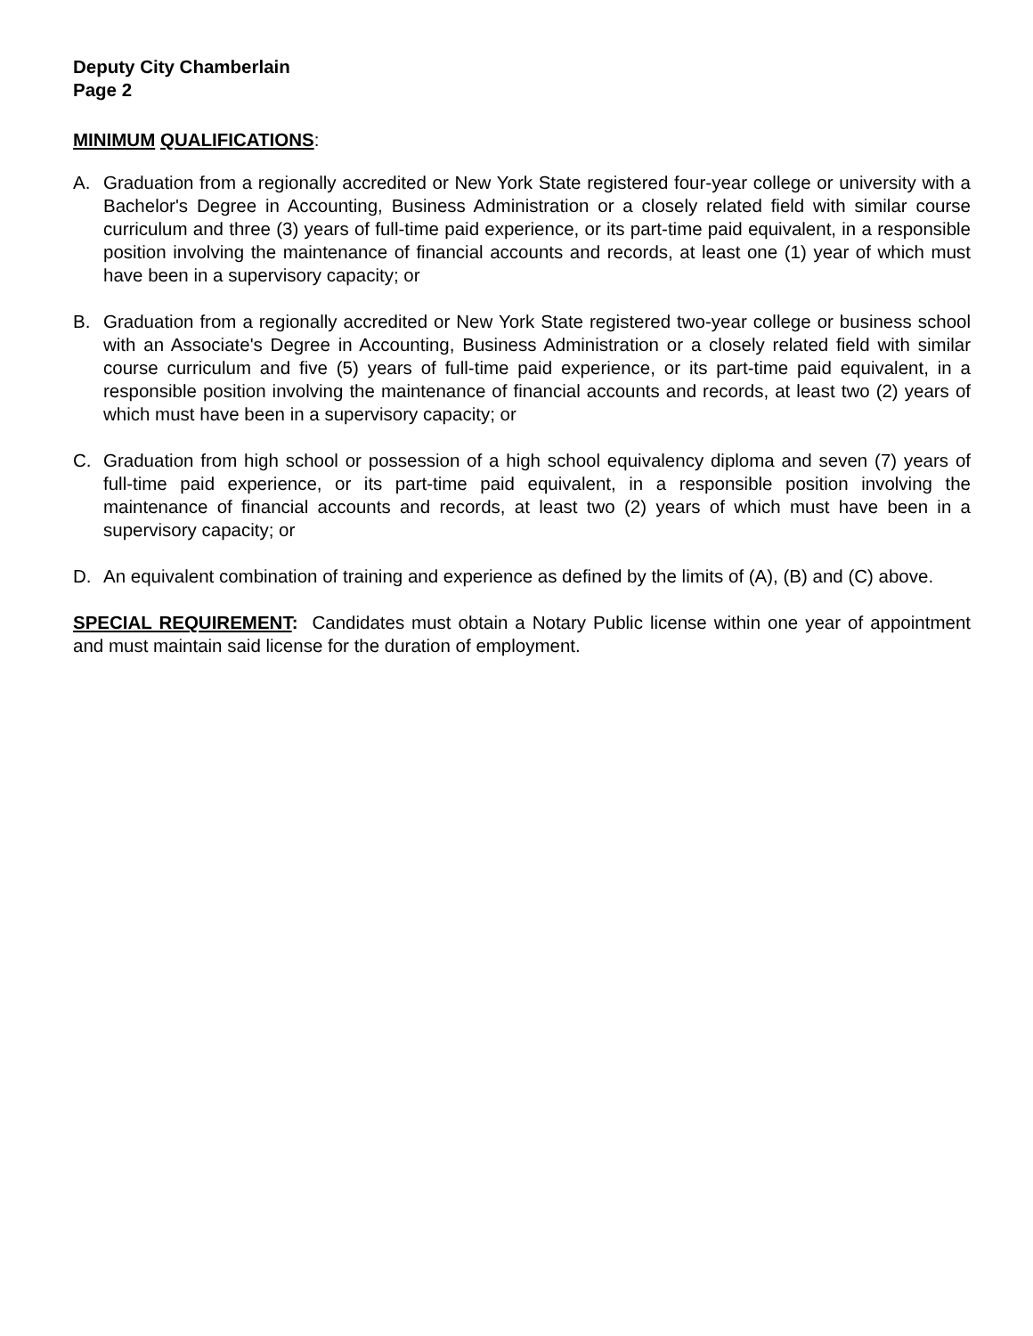Deputy City Chamberlain
Page 2
MINIMUM QUALIFICATIONS:
A. Graduation from a regionally accredited or New York State registered four-year college or university with a Bachelor's Degree in Accounting, Business Administration or a closely related field with similar course curriculum and three (3) years of full-time paid experience, or its part-time paid equivalent, in a responsible position involving the maintenance of financial accounts and records, at least one (1) year of which must have been in a supervisory capacity; or
B. Graduation from a regionally accredited or New York State registered two-year college or business school with an Associate's Degree in Accounting, Business Administration or a closely related field with similar course curriculum and five (5) years of full-time paid experience, or its part-time paid equivalent, in a responsible position involving the maintenance of financial accounts and records, at least two (2) years of which must have been in a supervisory capacity; or
C. Graduation from high school or possession of a high school equivalency diploma and seven (7) years of full-time paid experience, or its part-time paid equivalent, in a responsible position involving the maintenance of financial accounts and records, at least two (2) years of which must have been in a supervisory capacity; or
D. An equivalent combination of training and experience as defined by the limits of (A), (B) and (C) above.
SPECIAL REQUIREMENT: Candidates must obtain a Notary Public license within one year of appointment and must maintain said license for the duration of employment.